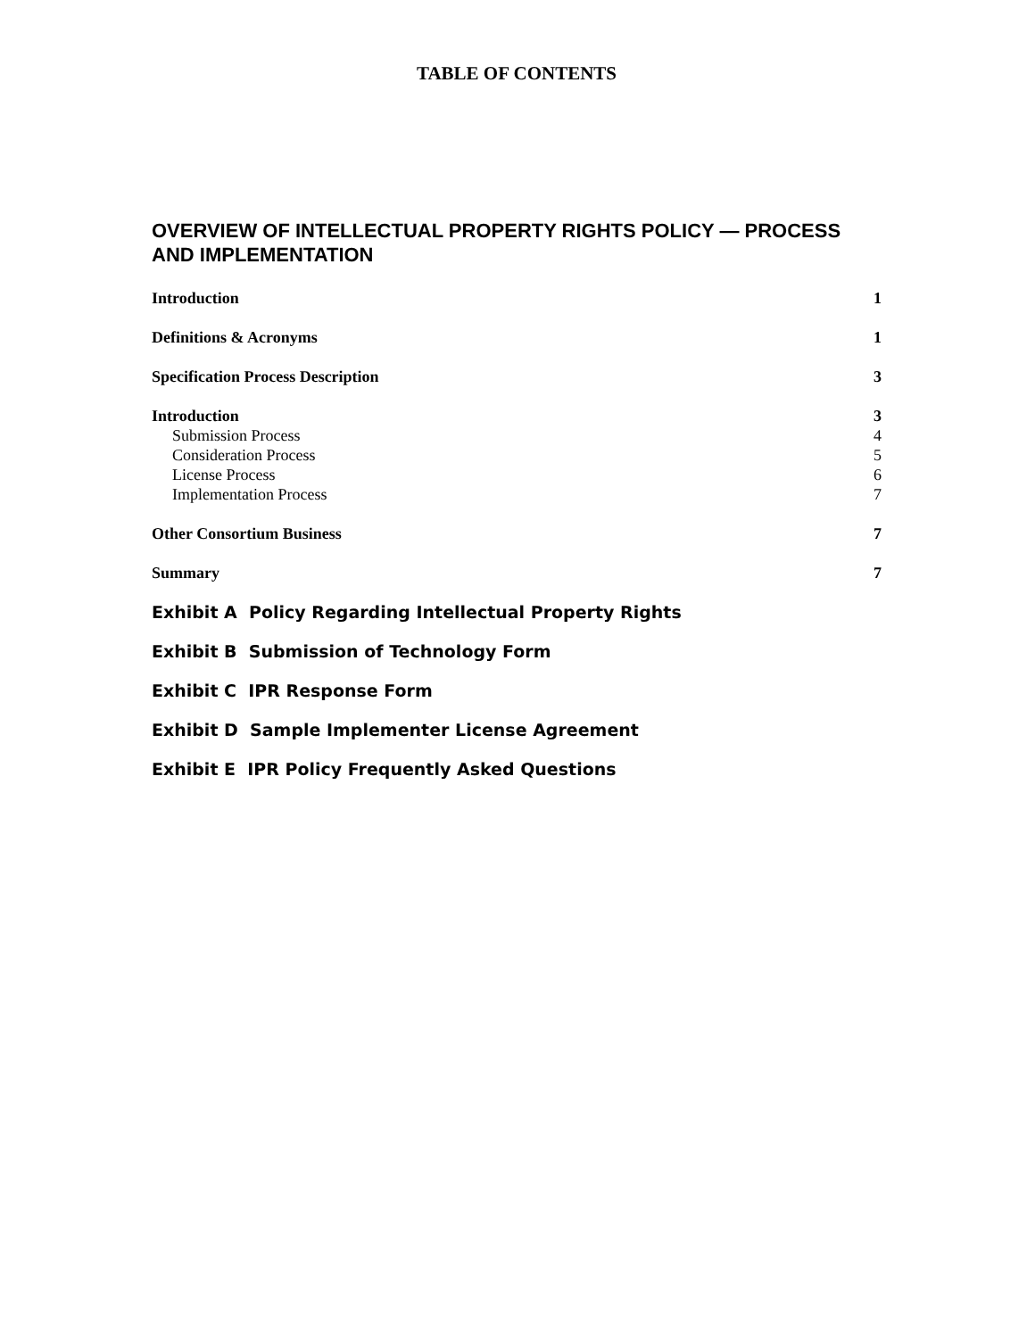TABLE OF CONTENTS
OVERVIEW OF INTELLECTUAL PROPERTY RIGHTS POLICY — PROCESS AND IMPLEMENTATION
Introduction 1
Definitions & Acronyms 1
Specification Process Description 3
Introduction 3
Submission Process 4
Consideration Process 5
License Process 6
Implementation Process 7
Other Consortium Business 7
Summary 7
Exhibit A Policy Regarding Intellectual Property Rights
Exhibit B Submission of Technology Form
Exhibit C IPR Response Form
Exhibit D Sample Implementer License Agreement
Exhibit E IPR Policy Frequently Asked Questions